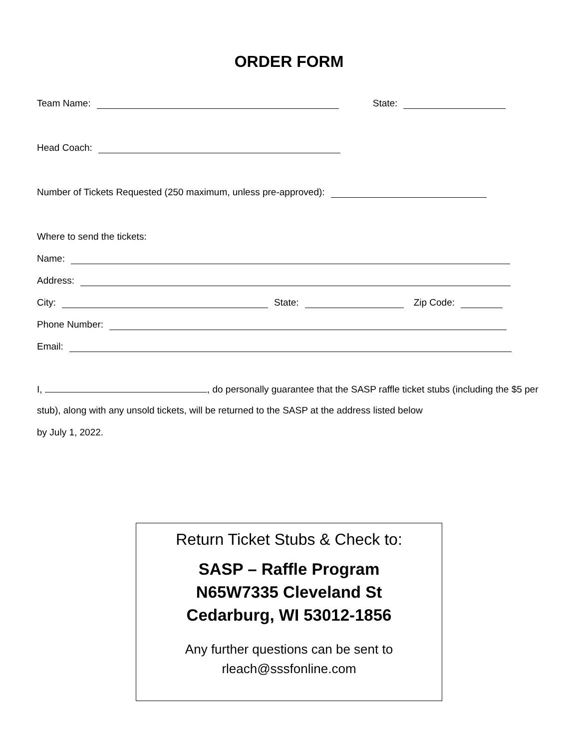ORDER FORM
Team Name: State:
Head Coach:
Number of Tickets Requested (250 maximum, unless pre-approved):
Where to send the tickets:
Name:
Address:
City: State: Zip Code:
Phone Number:
Email:
I, , do personally guarantee that the SASP raffle ticket stubs (including the $5 per stub), along with any unsold tickets, will be returned to the SASP at the address listed below
by July 1, 2022.
Return Ticket Stubs & Check to:
SASP – Raffle Program
N65W7335 Cleveland St
Cedarburg, WI 53012-1856
Any further questions can be sent to
rleach@sssfonline.com